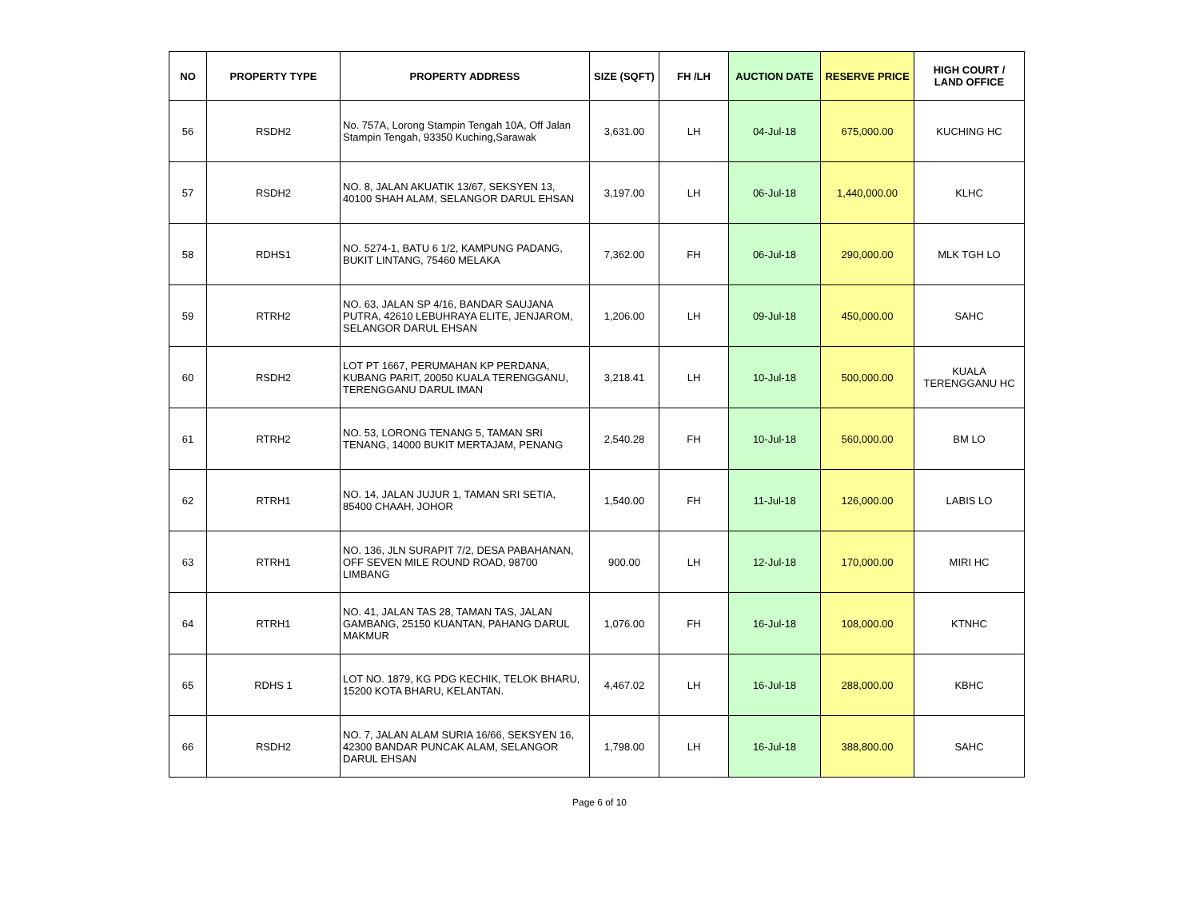| NO | PROPERTY TYPE | PROPERTY ADDRESS | SIZE (SQFT) | FH /LH | AUCTION DATE | RESERVE PRICE | HIGH COURT / LAND OFFICE |
| --- | --- | --- | --- | --- | --- | --- | --- |
| 56 | RSDH2 | No. 757A, Lorong Stampin Tengah 10A, Off Jalan Stampin Tengah, 93350 Kuching,Sarawak | 3,631.00 | LH | 04-Jul-18 | 675,000.00 | KUCHING HC |
| 57 | RSDH2 | NO. 8, JALAN AKUATIK 13/67, SEKSYEN 13, 40100 SHAH ALAM, SELANGOR DARUL EHSAN | 3,197.00 | LH | 06-Jul-18 | 1,440,000.00 | KLHC |
| 58 | RDHS1 | NO. 5274-1, BATU 6 1/2, KAMPUNG PADANG, BUKIT LINTANG, 75460 MELAKA | 7,362.00 | FH | 06-Jul-18 | 290,000.00 | MLK TGH LO |
| 59 | RTRH2 | NO. 63, JALAN SP 4/16, BANDAR SAUJANA PUTRA, 42610 LEBUHRAYA ELITE, JENJAROM, SELANGOR DARUL EHSAN | 1,206.00 | LH | 09-Jul-18 | 450,000.00 | SAHC |
| 60 | RSDH2 | LOT PT 1667, PERUMAHAN KP PERDANA, KUBANG PARIT, 20050 KUALA TERENGGANU, TERENGGANU DARUL IMAN | 3,218.41 | LH | 10-Jul-18 | 500,000.00 | KUALA TERENGGANU HC |
| 61 | RTRH2 | NO. 53, LORONG TENANG 5, TAMAN SRI TENANG, 14000 BUKIT MERTAJAM, PENANG | 2,540.28 | FH | 10-Jul-18 | 560,000.00 | BM LO |
| 62 | RTRH1 | NO. 14, JALAN JUJUR 1, TAMAN SRI SETIA, 85400 CHAAH, JOHOR | 1,540.00 | FH | 11-Jul-18 | 126,000.00 | LABIS LO |
| 63 | RTRH1 | NO. 136, JLN SURAPIT 7/2, DESA PABAHANAN, OFF SEVEN MILE ROUND ROAD, 98700 LIMBANG | 900.00 | LH | 12-Jul-18 | 170,000.00 | MIRI HC |
| 64 | RTRH1 | NO. 41, JALAN TAS 28, TAMAN TAS, JALAN GAMBANG, 25150 KUANTAN, PAHANG DARUL MAKMUR | 1,076.00 | FH | 16-Jul-18 | 108,000.00 | KTNHC |
| 65 | RDHS 1 | LOT NO. 1879, KG PDG KECHIK, TELOK BHARU, 15200 KOTA BHARU, KELANTAN. | 4,467.02 | LH | 16-Jul-18 | 288,000.00 | KBHC |
| 66 | RSDH2 | NO. 7, JALAN ALAM SURIA 16/66, SEKSYEN 16, 42300 BANDAR PUNCAK ALAM, SELANGOR DARUL EHSAN | 1,798.00 | LH | 16-Jul-18 | 388,800.00 | SAHC |
Page 6 of 10